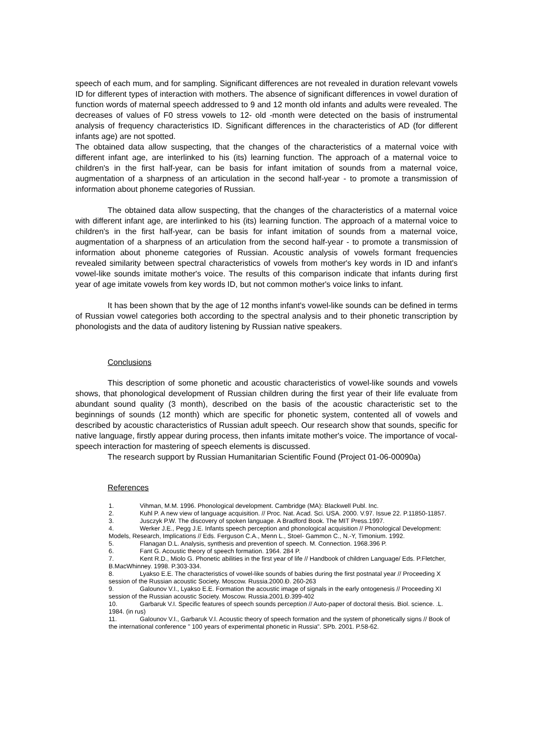speech of each mum, and for sampling. Significant differences are not revealed in duration relevant vowels ID for different types of interaction with mothers. The absence of significant differences in vowel duration of function words of maternal speech addressed to 9 and 12 month old infants and adults were revealed. The decreases of values of F0 stress vowels to 12- old -month were detected on the basis of instrumental analysis of frequency characteristics ID. Significant differences in the characteristics of AD (for different infants age) are not spotted.
The obtained data allow suspecting, that the changes of the characteristics of a maternal voice with different infant age, are interlinked to his (its) learning function. The approach of a maternal voice to children's in the first half-year, can be basis for infant imitation of sounds from a maternal voice, augmentation of a sharpness of an articulation in the second half-year - to promote a transmission of information about phoneme categories of Russian.
The obtained data allow suspecting, that the changes of the characteristics of a maternal voice with different infant age, are interlinked to his (its) learning function. The approach of a maternal voice to children's in the first half-year, can be basis for infant imitation of sounds from a maternal voice, augmentation of a sharpness of an articulation from the second half-year - to promote a transmission of information about phoneme categories of Russian. Acoustic analysis of vowels formant frequencies revealed similarity between spectral characteristics of vowels from mother's key words in ID and infant's vowel-like sounds imitate mother's voice. The results of this comparison indicate that infants during first year of age imitate vowels from key words ID, but not common mother's voice links to infant.
It has been shown that by the age of 12 months infant's vowel-like sounds can be defined in terms of Russian vowel categories both according to the spectral analysis and to their phonetic transcription by phonologists and the data of auditory listening by Russian native speakers.
Conclusions
This description of some phonetic and acoustic characteristics of vowel-like sounds and vowels shows, that phonological development of Russian children during the first year of their life evaluate from abundant sound quality (3 month), described on the basis of the acoustic characteristic set to the beginnings of sounds (12 month) which are specific for phonetic system, contented all of vowels and described by acoustic characteristics of Russian adult speech. Our research show that sounds, specific for native language, firstly appear during process, then infants imitate mother's voice. The importance of vocal-speech interaction for mastering of speech elements is discussed.
The research support by Russian Humanitarian Scientific Found (Project 01-06-00090a)
References
1. Vihman, M.M. 1996. Phonological development. Cambridge (MA): Blackwell Publ. Inc.
2. Kuhl P. A new view of language acquisition. // Proc. Nat. Acad. Sci. USA. 2000. V.97. Issue 22. P.11850-11857.
3. Jusczyk P.W. The discovery of spoken language. A Bradford Book. The MIT Press.1997.
4. Werker J.E., Pegg J.E. Infants speech perception and phonological acquisition // Phonological Development: Models, Research, Implications // Eds. Ferguson C.A., Menn L., Stoel- Gammon C., N.-Y, Timonium. 1992.
5. Flanagan D.L. Analysis, synthesis and prevention of speech. M. Connection. 1968.396 P.
6. Fant G. Acoustic theory of speech formation. 1964. 284 P.
7. Kent R.D., Miolo G. Phonetic abilities in the first year of life // Handbook of children Language/ Eds. P.Fletcher, B.MacWhinney. 1998. P.303-334.
8. Lyakso E.E. The characteristics of vowel-like sounds of babies during the first postnatal year // Proceeding X session of the Russian acoustic Society. Moscow. Russia.2000.Ð. 260-263
9. Galounov V.I., Lyakso E.E. Formation the acoustic image of signals in the early ontogenesis // Proceeding XI session of the Russian acoustic Society. Moscow. Russia.2001.Ð.399-402
10. Garbaruk V.I. Specific features of speech sounds perception // Auto-paper of doctoral thesis. Biol. science. .L. 1984. (in rus)
11. Galounov V.I., Garbaruk V.I. Acoustic theory of speech formation and the system of phonetically signs // Book of the international conference " 100 years of experimental phonetic in Russia". SPb. 2001. P.58-62.